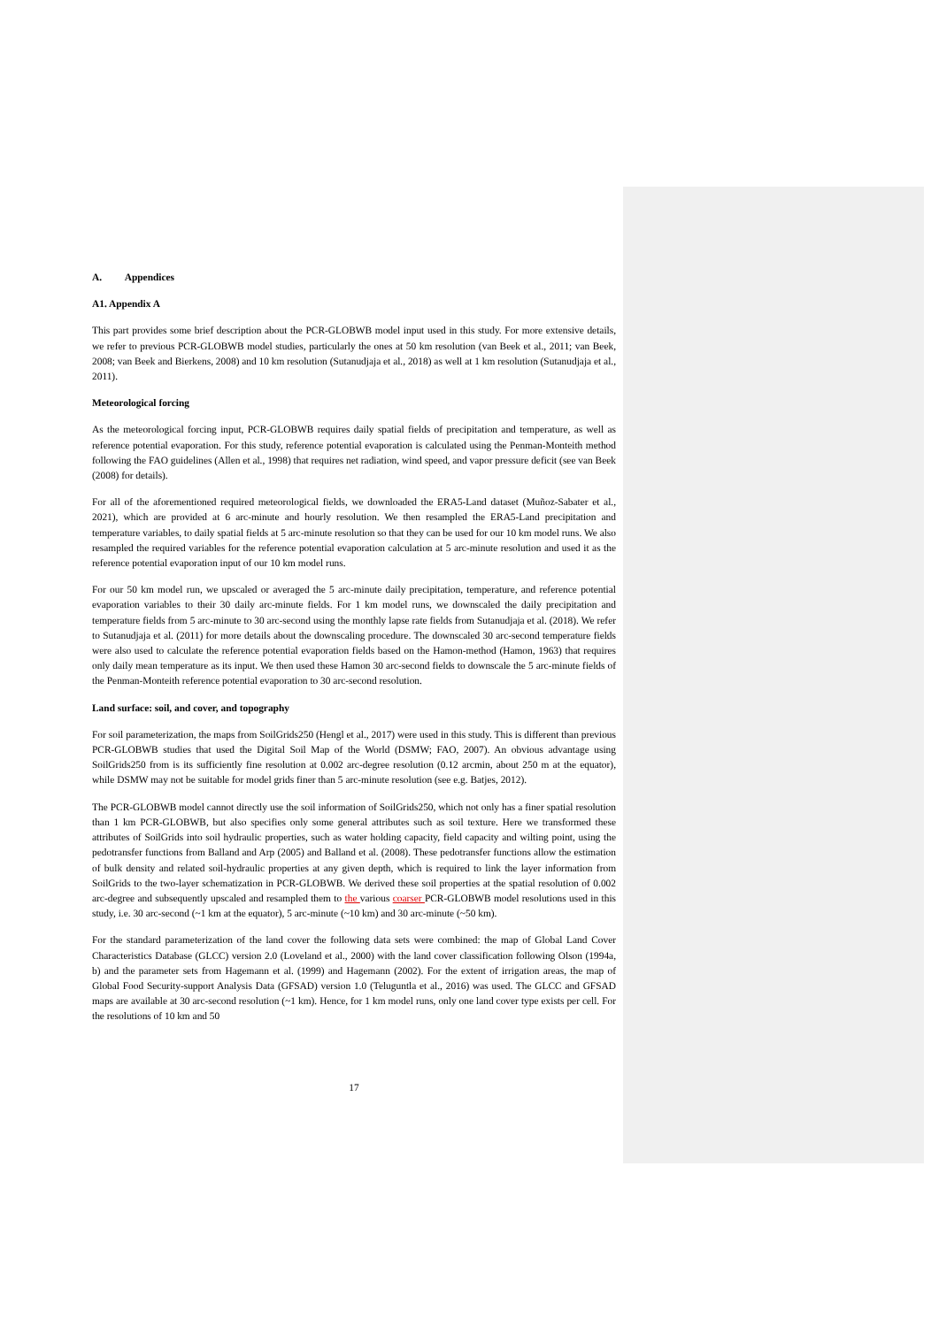A. Appendices
A1. Appendix A
This part provides some brief description about the PCR-GLOBWB model input used in this study. For more extensive details, we refer to previous PCR-GLOBWB model studies, particularly the ones at 50 km resolution (van Beek et al., 2011; van Beek, 2008; van Beek and Bierkens, 2008) and 10 km resolution (Sutanudjaja et al., 2018) as well at 1 km resolution (Sutanudjaja et al., 2011).
Meteorological forcing
As the meteorological forcing input, PCR-GLOBWB requires daily spatial fields of precipitation and temperature, as well as reference potential evaporation. For this study, reference potential evaporation is calculated using the Penman-Monteith method following the FAO guidelines (Allen et al., 1998) that requires net radiation, wind speed, and vapor pressure deficit (see van Beek (2008) for details).
For all of the aforementioned required meteorological fields, we downloaded the ERA5-Land dataset (Muñoz-Sabater et al., 2021), which are provided at 6 arc-minute and hourly resolution. We then resampled the ERA5-Land precipitation and temperature variables, to daily spatial fields at 5 arc-minute resolution so that they can be used for our 10 km model runs. We also resampled the required variables for the reference potential evaporation calculation at 5 arc-minute resolution and used it as the reference potential evaporation input of our 10 km model runs.
For our 50 km model run, we upscaled or averaged the 5 arc-minute daily precipitation, temperature, and reference potential evaporation variables to their 30 daily arc-minute fields. For 1 km model runs, we downscaled the daily precipitation and temperature fields from 5 arc-minute to 30 arc-second using the monthly lapse rate fields from Sutanudjaja et al. (2018). We refer to Sutanudjaja et al. (2011) for more details about the downscaling procedure. The downscaled 30 arc-second temperature fields were also used to calculate the reference potential evaporation fields based on the Hamon-method (Hamon, 1963) that requires only daily mean temperature as its input. We then used these Hamon 30 arc-second fields to downscale the 5 arc-minute fields of the Penman-Monteith reference potential evaporation to 30 arc-second resolution.
Land surface: soil, and cover, and topography
For soil parameterization, the maps from SoilGrids250 (Hengl et al., 2017) were used in this study. This is different than previous PCR-GLOBWB studies that used the Digital Soil Map of the World (DSMW; FAO, 2007). An obvious advantage using SoilGrids250 from is its sufficiently fine resolution at 0.002 arc-degree resolution (0.12 arcmin, about 250 m at the equator), while DSMW may not be suitable for model grids finer than 5 arc-minute resolution (see e.g. Batjes, 2012).
The PCR-GLOBWB model cannot directly use the soil information of SoilGrids250, which not only has a finer spatial resolution than 1 km PCR-GLOBWB, but also specifies only some general attributes such as soil texture. Here we transformed these attributes of SoilGrids into soil hydraulic properties, such as water holding capacity, field capacity and wilting point, using the pedotransfer functions from Balland and Arp (2005) and Balland et al. (2008). These pedotransfer functions allow the estimation of bulk density and related soil-hydraulic properties at any given depth, which is required to link the layer information from SoilGrids to the two-layer schematization in PCR-GLOBWB. We derived these soil properties at the spatial resolution of 0.002 arc-degree and subsequently upscaled and resampled them to the various coarser PCR-GLOBWB model resolutions used in this study, i.e. 30 arc-second (~1 km at the equator), 5 arc-minute (~10 km) and 30 arc-minute (~50 km).
For the standard parameterization of the land cover the following data sets were combined: the map of Global Land Cover Characteristics Database (GLCC) version 2.0 (Loveland et al., 2000) with the land cover classification following Olson (1994a, b) and the parameter sets from Hagemann et al. (1999) and Hagemann (2002). For the extent of irrigation areas, the map of Global Food Security-support Analysis Data (GFSAD) version 1.0 (Teluguntla et al., 2016) was used. The GLCC and GFSAD maps are available at 30 arc-second resolution (~1 km). Hence, for 1 km model runs, only one land cover type exists per cell. For the resolutions of 10 km and 50
17